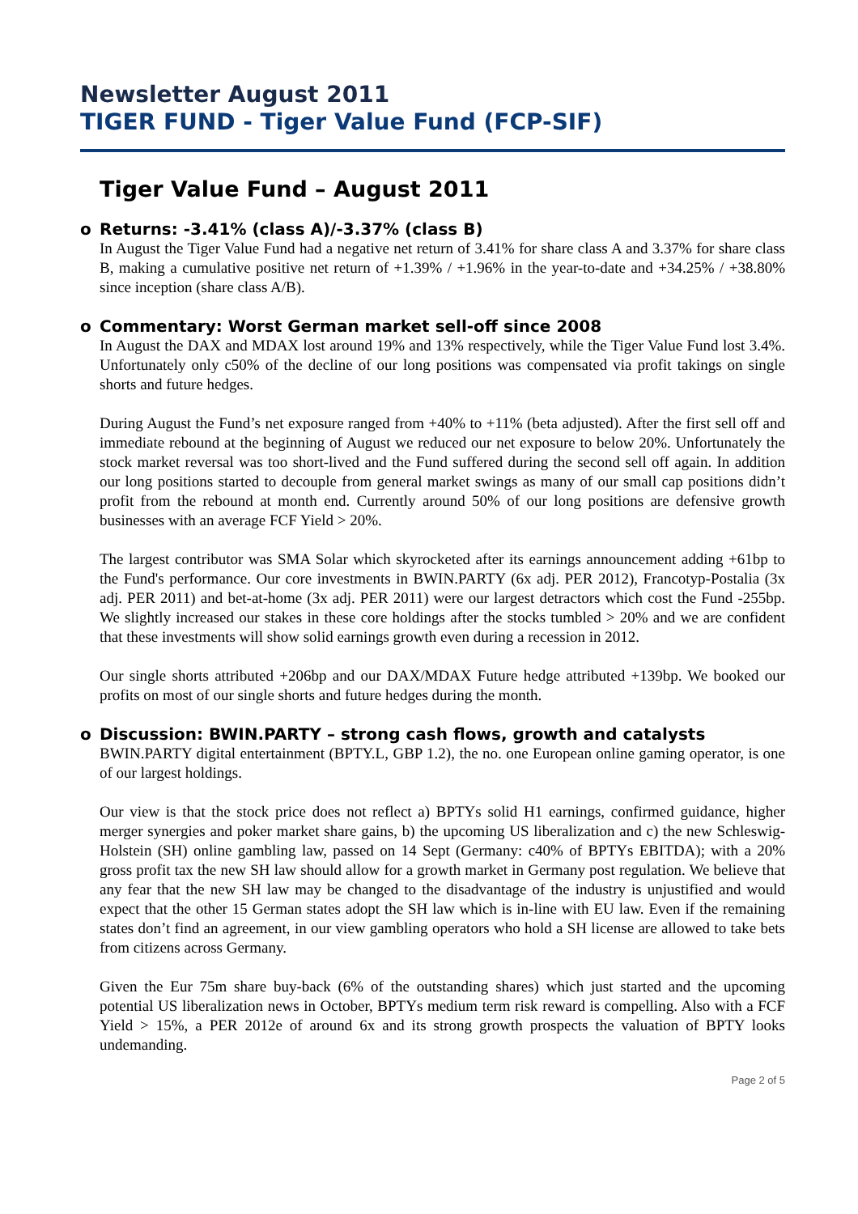Newsletter August 2011
TIGER FUND - Tiger Value Fund (FCP-SIF)
Tiger Value Fund – August 2011
o Returns: -3.41% (class A)/-3.37% (class B)
In August the Tiger Value Fund had a negative net return of 3.41% for share class A and 3.37% for share class B, making a cumulative positive net return of +1.39% / +1.96% in the year-to-date and +34.25% / +38.80% since inception (share class A/B).
o Commentary: Worst German market sell-off since 2008
In August the DAX and MDAX lost around 19% and 13% respectively, while the Tiger Value Fund lost 3.4%. Unfortunately only c50% of the decline of our long positions was compensated via profit takings on single shorts and future hedges.
During August the Fund’s net exposure ranged from +40% to +11% (beta adjusted). After the first sell off and immediate rebound at the beginning of August we reduced our net exposure to below 20%. Unfortunately the stock market reversal was too short-lived and the Fund suffered during the second sell off again. In addition our long positions started to decouple from general market swings as many of our small cap positions didn’t profit from the rebound at month end. Currently around 50% of our long positions are defensive growth businesses with an average FCF Yield > 20%.
The largest contributor was SMA Solar which skyrocketed after its earnings announcement adding +61bp to the Fund's performance. Our core investments in BWIN.PARTY (6x adj. PER 2012), Francotyp-Postalia (3x adj. PER 2011) and bet-at-home (3x adj. PER 2011) were our largest detractors which cost the Fund -255bp. We slightly increased our stakes in these core holdings after the stocks tumbled > 20% and we are confident that these investments will show solid earnings growth even during a recession in 2012.
Our single shorts attributed +206bp and our DAX/MDAX Future hedge attributed +139bp. We booked our profits on most of our single shorts and future hedges during the month.
o Discussion: BWIN.PARTY – strong cash flows, growth and catalysts
BWIN.PARTY digital entertainment (BPTY.L, GBP 1.2), the no. one European online gaming operator, is one of our largest holdings.
Our view is that the stock price does not reflect a) BPTYs solid H1 earnings, confirmed guidance, higher merger synergies and poker market share gains, b) the upcoming US liberalization and c) the new Schleswig-Holstein (SH) online gambling law, passed on 14 Sept (Germany: c40% of BPTYs EBITDA); with a 20% gross profit tax the new SH law should allow for a growth market in Germany post regulation. We believe that any fear that the new SH law may be changed to the disadvantage of the industry is unjustified and would expect that the other 15 German states adopt the SH law which is in-line with EU law. Even if the remaining states don’t find an agreement, in our view gambling operators who hold a SH license are allowed to take bets from citizens across Germany.
Given the Eur 75m share buy-back (6% of the outstanding shares) which just started and the upcoming potential US liberalization news in October, BPTYs medium term risk reward is compelling. Also with a FCF Yield > 15%, a PER 2012e of around 6x and its strong growth prospects the valuation of BPTY looks undemanding.
Page 2 of 5